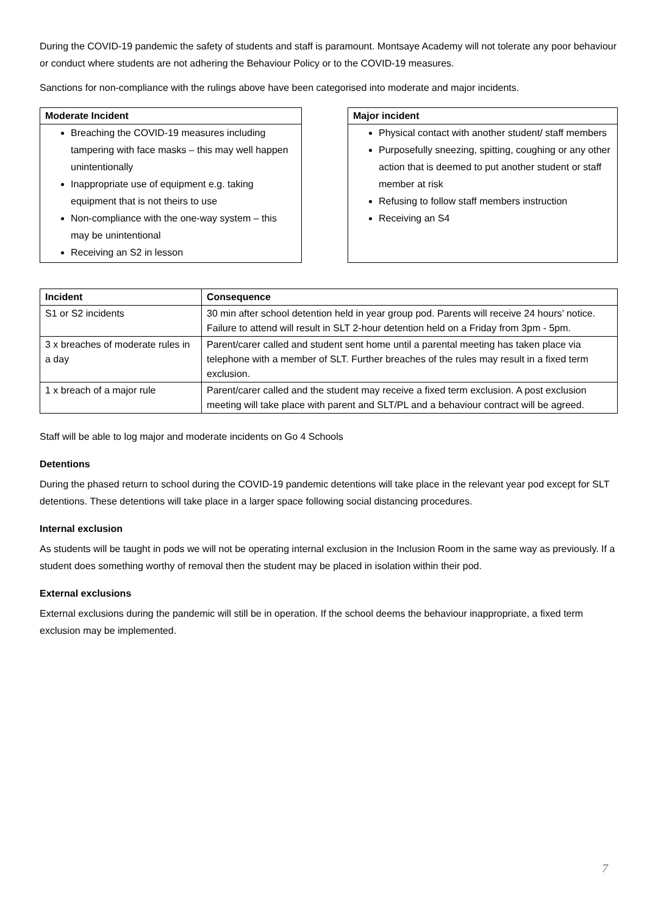During the COVID-19 pandemic the safety of students and staff is paramount. Montsaye Academy will not tolerate any poor behaviour or conduct where students are not adhering the Behaviour Policy or to the COVID-19 measures.
Sanctions for non-compliance with the rulings above have been categorised into moderate and major incidents.
Moderate Incident
Breaching the COVID-19 measures including tampering with face masks – this may well happen unintentionally
Inappropriate use of equipment e.g. taking equipment that is not theirs to use
Non-compliance with the one-way system – this may be unintentional
Receiving an S2 in lesson
Major incident
Physical contact with another student/ staff members
Purposefully sneezing, spitting, coughing or any other action that is deemed to put another student or staff member at risk
Refusing to follow staff members instruction
Receiving an S4
| Incident | Consequence |
| --- | --- |
| S1 or S2 incidents | 30 min after school detention held in year group pod. Parents will receive 24 hours’ notice. Failure to attend will result in SLT 2-hour detention held on a Friday from 3pm - 5pm. |
| 3 x breaches of moderate rules in a day | Parent/carer called and student sent home until a parental meeting has taken place via telephone with a member of SLT. Further breaches of the rules may result in a fixed term exclusion. |
| 1 x breach of a major rule | Parent/carer called and the student may receive a fixed term exclusion. A post exclusion meeting will take place with parent and SLT/PL and a behaviour contract will be agreed. |
Staff will be able to log major and moderate incidents on Go 4 Schools
Detentions
During the phased return to school during the COVID-19 pandemic detentions will take place in the relevant year pod except for SLT detentions. These detentions will take place in a larger space following social distancing procedures.
Internal exclusion
As students will be taught in pods we will not be operating internal exclusion in the Inclusion Room in the same way as previously. If a student does something worthy of removal then the student may be placed in isolation within their pod.
External exclusions
External exclusions during the pandemic will still be in operation. If the school deems the behaviour inappropriate, a fixed term exclusion may be implemented.
7